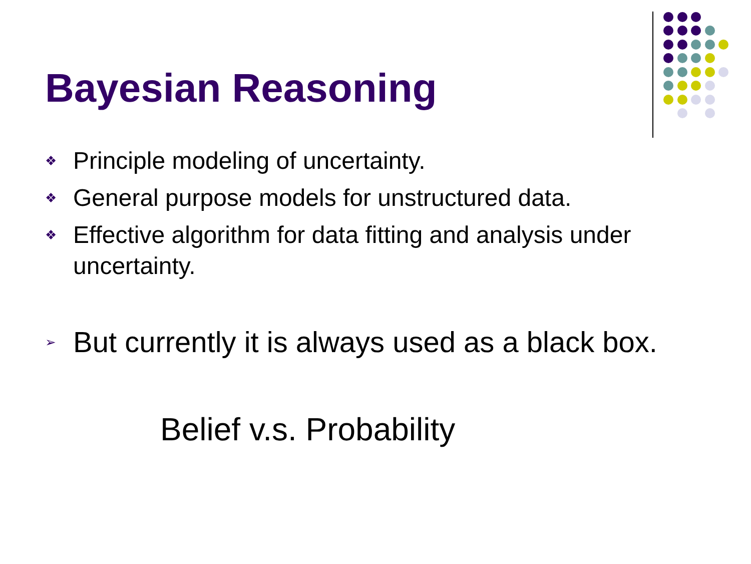Bayesian Reasoning
❖ Principle modeling of uncertainty.
❖ General purpose models for unstructured data.
❖ Effective algorithm for data fitting and analysis under uncertainty.
➢ But currently it is always used as a black box.
Belief v.s. Probability